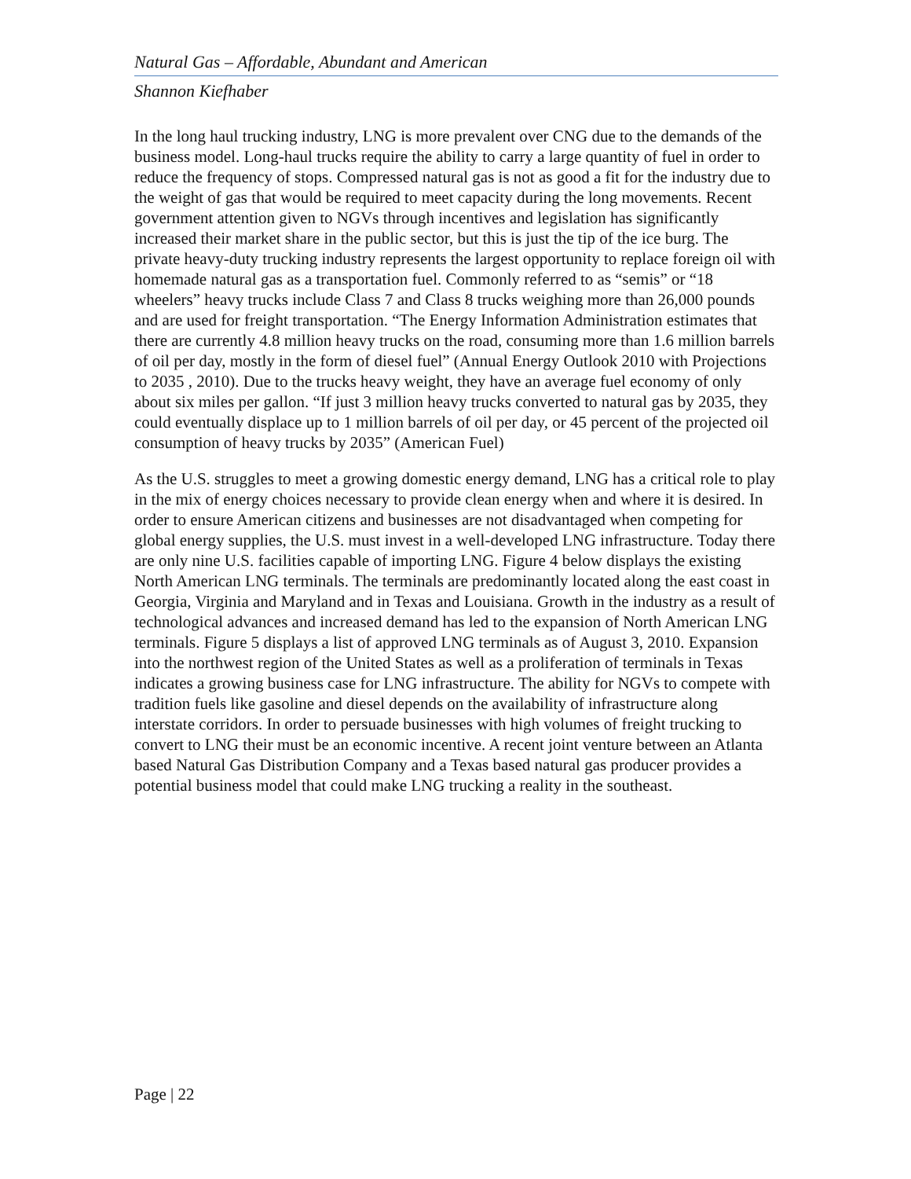Natural Gas – Affordable, Abundant and American
Shannon Kiefhaber
In the long haul trucking industry, LNG is more prevalent over CNG due to the demands of the business model. Long-haul trucks require the ability to carry a large quantity of fuel in order to reduce the frequency of stops. Compressed natural gas is not as good a fit for the industry due to the weight of gas that would be required to meet capacity during the long movements. Recent government attention given to NGVs through incentives and legislation has significantly increased their market share in the public sector, but this is just the tip of the ice burg. The private heavy-duty trucking industry represents the largest opportunity to replace foreign oil with homemade natural gas as a transportation fuel. Commonly referred to as “semis” or “18 wheelers” heavy trucks include Class 7 and Class 8 trucks weighing more than 26,000 pounds and are used for freight transportation. “The Energy Information Administration estimates that there are currently 4.8 million heavy trucks on the road, consuming more than 1.6 million barrels of oil per day, mostly in the form of diesel fuel” (Annual Energy Outlook 2010 with Projections to 2035 , 2010). Due to the trucks heavy weight, they have an average fuel economy of only about six miles per gallon. “If just 3 million heavy trucks converted to natural gas by 2035, they could eventually displace up to 1 million barrels of oil per day, or 45 percent of the projected oil consumption of heavy trucks by 2035” (American Fuel)
As the U.S. struggles to meet a growing domestic energy demand, LNG has a critical role to play in the mix of energy choices necessary to provide clean energy when and where it is desired. In order to ensure American citizens and businesses are not disadvantaged when competing for global energy supplies, the U.S. must invest in a well-developed LNG infrastructure. Today there are only nine U.S. facilities capable of importing LNG. Figure 4 below displays the existing North American LNG terminals. The terminals are predominantly located along the east coast in Georgia, Virginia and Maryland and in Texas and Louisiana. Growth in the industry as a result of technological advances and increased demand has led to the expansion of North American LNG terminals. Figure 5 displays a list of approved LNG terminals as of August 3, 2010. Expansion into the northwest region of the United States as well as a proliferation of terminals in Texas indicates a growing business case for LNG infrastructure. The ability for NGVs to compete with tradition fuels like gasoline and diesel depends on the availability of infrastructure along interstate corridors. In order to persuade businesses with high volumes of freight trucking to convert to LNG their must be an economic incentive. A recent joint venture between an Atlanta based Natural Gas Distribution Company and a Texas based natural gas producer provides a potential business model that could make LNG trucking a reality in the southeast.
Page | 22